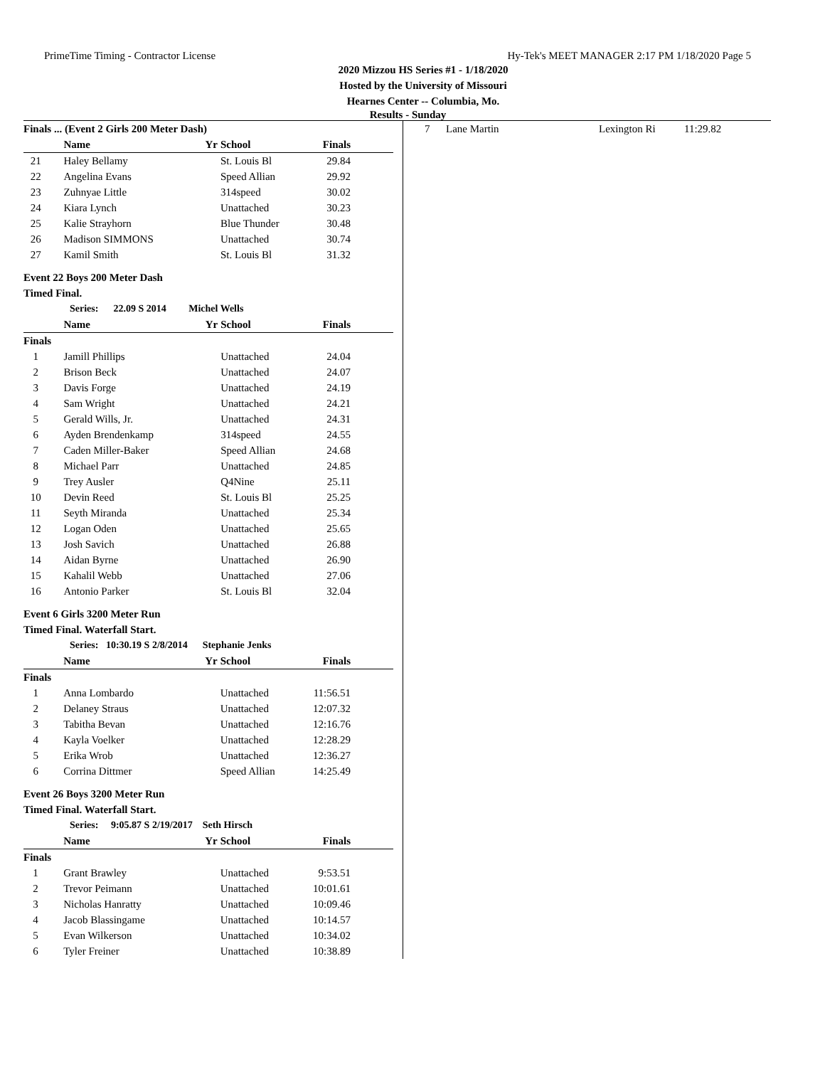PrimeTime Timing - Contractor License Hy-Tek's MEET MANAGER 2:17 PM 1/18/2020 Page 5
2020 Mizzou HS Series #1 - 1/18/2020
Hosted by the University of Missouri
Hearnes Center -- Columbia, Mo.
Results - Sunday
| Finals ... (Event 2 Girls 200 Meter Dash) | | | | |
| --- | --- | --- | --- | --- |
| | Name | Yr | School | Finals |
| 21 | Haley Bellamy | | St. Louis Bl | 29.84 |
| 22 | Angelina Evans | | Speed Allian | 29.92 |
| 23 | Zuhnyae Little | | 314speed | 30.02 |
| 24 | Kiara Lynch | | Unattached | 30.23 |
| 25 | Kalie Strayhorn | | Blue Thunder | 30.48 |
| 26 | Madison SIMMONS | | Unattached | 30.74 |
| 27 | Kamil Smith | | St. Louis Bl | 31.32 |
Event 22 Boys 200 Meter Dash
Timed Final.
Series: 22.09 S 2014 Michel Wells
| | Name | Yr | School | Finals |
| --- | --- | --- | --- | --- |
| Finals | | | | |
| 1 | Jamill Phillips | | Unattached | 24.04 |
| 2 | Brison Beck | | Unattached | 24.07 |
| 3 | Davis Forge | | Unattached | 24.19 |
| 4 | Sam Wright | | Unattached | 24.21 |
| 5 | Gerald Wills, Jr. | | Unattached | 24.31 |
| 6 | Ayden Brendenkamp | | 314speed | 24.55 |
| 7 | Caden Miller-Baker | | Speed Allian | 24.68 |
| 8 | Michael Parr | | Unattached | 24.85 |
| 9 | Trey Ausler | | Q4Nine | 25.11 |
| 10 | Devin Reed | | St. Louis Bl | 25.25 |
| 11 | Seyth Miranda | | Unattached | 25.34 |
| 12 | Logan Oden | | Unattached | 25.65 |
| 13 | Josh Savich | | Unattached | 26.88 |
| 14 | Aidan Byrne | | Unattached | 26.90 |
| 15 | Kahalil Webb | | Unattached | 27.06 |
| 16 | Antonio Parker | | St. Louis Bl | 32.04 |
Event 6 Girls 3200 Meter Run
Timed Final. Waterfall Start.
Series: 10:30.19 S 2/8/2014 Stephanie Jenks
| | Name | Yr | School | Finals |
| --- | --- | --- | --- | --- |
| Finals | | | | |
| 1 | Anna Lombardo | | Unattached | 11:56.51 |
| 2 | Delaney Straus | | Unattached | 12:07.32 |
| 3 | Tabitha Bevan | | Unattached | 12:16.76 |
| 4 | Kayla Voelker | | Unattached | 12:28.29 |
| 5 | Erika Wrob | | Unattached | 12:36.27 |
| 6 | Corrina Dittmer | | Speed Allian | 14:25.49 |
Event 26 Boys 3200 Meter Run
Timed Final. Waterfall Start.
Series: 9:05.87 S 2/19/2017 Seth Hirsch
| | Name | Yr | School | Finals |
| --- | --- | --- | --- | --- |
| Finals | | | | |
| 1 | Grant Brawley | | Unattached | 9:53.51 |
| 2 | Trevor Peimann | | Unattached | 10:01.61 |
| 3 | Nicholas Hanratty | | Unattached | 10:09.46 |
| 4 | Jacob Blassingame | | Unattached | 10:14.57 |
| 5 | Evan Wilkerson | | Unattached | 10:34.02 |
| 6 | Tyler Freiner | | Unattached | 10:38.89 |
| 7 | Lane Martin | Lexington Ri | 11:29.82 |